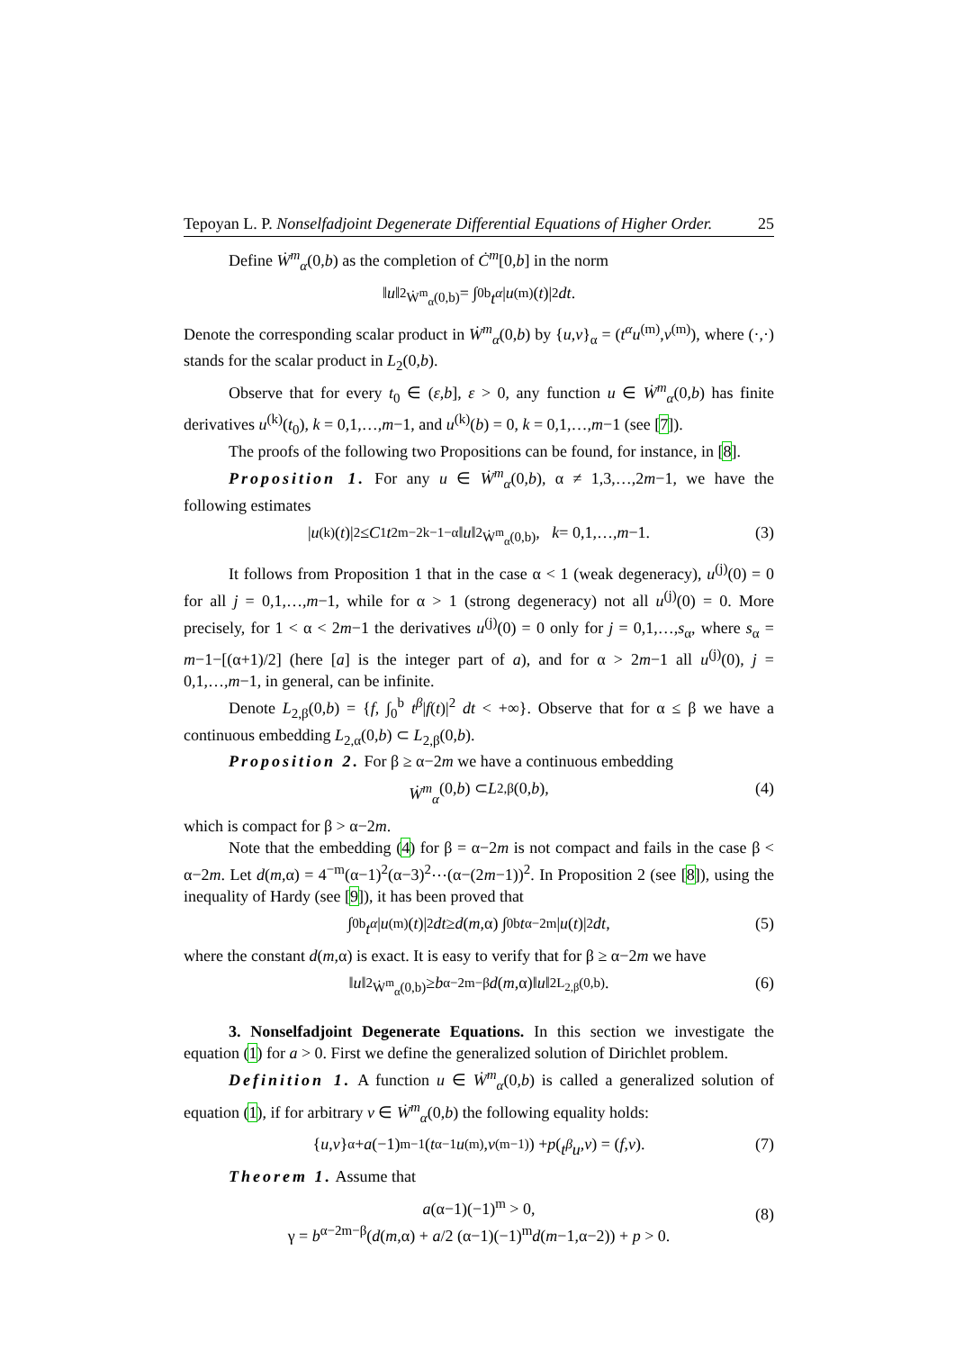Tepoyan L. P. Nonselfadjoint Degenerate Differential Equations of Higher Order. 25
Define Ẇ<sup>m</sup><sub>α</sub>(0,b) as the completion of Ċ<sup>m</sup>[0,b] in the norm
‖ u ‖<sup>2</sup><sub>Ẇ<sup>m</sup><sub>α</sub>(0,b)</sub> = ∫<sub>0</sub><sup>b</sup> t<sup>α</sup> | u<sup>(m)</sup>(t)|<sup>2</sup> dt.
Denote the corresponding scalar product in Ẇ<sup>m</sup><sub>α</sub>(0,b) by {u,v}<sub>α</sub> = (t<sup>α</sup>u<sup>(m)</sup>,v<sup>(m)</sup>), where (·,·) stands for the scalar product in L<sub>2</sub>(0,b).
Observe that for every t<sub>0</sub> ∈ (ε,b], ε > 0, any function u ∈ Ẇ<sup>m</sup><sub>α</sub>(0,b) has finite derivatives u<sup>(k)</sup>(t<sub>0</sub>), k = 0,1,…,m−1, and u<sup>(k)</sup>(b) = 0, k = 0,1,…,m−1 (see [7]).
The proofs of the following two Propositions can be found, for instance, in [8].
Proposition 1. For any u ∈ Ẇ<sup>m</sup><sub>α</sub>(0,b), α ≠ 1,3,…,2m−1, we have the following estimates
| u<sup>(k)</sup>(t)|<sup>2</sup> ≤ C<sub>1</sub> t<sup>2m−2k−1−α</sup>‖ u ‖<sup>2</sup><sub>Ẇ<sup>m</sup><sub>α</sub>(0,b)</sub>, k = 0,1,…, m −1. (3)
It follows from Proposition 1 that in the case α < 1 (weak degeneracy), u<sup>(j)</sup>(0) = 0 for all j = 0,1,…,m−1, while for α > 1 (strong degeneracy) not all u<sup>(j)</sup>(0) = 0. More precisely, for 1 < α < 2m−1 the derivatives u<sup>(j)</sup>(0) = 0 only for j = 0,1,…,s<sub>α</sub>, where s<sub>α</sub> = m−1−[(α+1)/2] (here [a] is the integer part of a), and for α > 2m−1 all u<sup>(j)</sup>(0), j = 0,1,…,m−1, in general, can be infinite.
Denote L<sub>2,β</sub>(0,b) = {f, ∫<sub>0</sub><sup>b</sup> t<sup>β</sup>|f(t)|<sup>2</sup> dt < +∞}. Observe that for α ≤ β we have a continuous embedding L<sub>2,α</sub>(0,b) ⊂ L<sub>2,β</sub>(0,b).
Proposition 2. For β ≥ α−2m we have a continuous embedding
Ẇ<sup>m</sup><sub>α</sub> (0, b) ⊂ L<sub>2,β</sub>(0, b), (4)
which is compact for β > α−2m.
Note that the embedding (4) for β = α−2m is not compact and fails in the case β < α−2m. Let d(m,α) = 4<sup>−m</sup>(α−1)<sup>2</sup>(α−3)<sup>2</sup>⋯(α−(2m−1))<sup>2</sup>. In Proposition 2 (see [8]), using the inequality of Hardy (see [9]), it has been proved that
∫<sub>0</sub><sup>b</sup> t<sup>α</sup> | u<sup>(m)</sup>(t)|<sup>2</sup> dt ≥ d (m,α) ∫<sub>0</sub><sup>b</sup> t<sup>α−2m</sup>| u (t)|<sup>2</sup> dt, (5)
where the constant d(m,α) is exact. It is easy to verify that for β ≥ α−2m we have
‖ u ‖<sup>2</sup><sub>Ẇ<sup>m</sup><sub>α</sub>(0,b)</sub> ≥ b<sup>α−2m−β</sup> d (m,α)‖ u ‖<sup>2</sup><sub>L<sub>2,β</sub>(0,b)</sub>. (6)
3. Nonselfadjoint Degenerate Equations. In this section we investigate the equation (1) for a > 0. First we define the generalized solution of Dirichlet problem.
Definition 1. A function u ∈ Ẇ<sup>m</sup><sub>α</sub>(0,b) is called a generalized solution of equation (1), if for arbitrary v ∈ Ẇ<sup>m</sup><sub>α</sub>(0,b) the following equality holds:
{ u, v }<sub>α</sub> + a (−1)<sup>m−1</sup>(t<sup>α−1</sup> u<sup>(m)</sup>, v<sup>(m−1)</sup>) + p (t<sup>β</sup>u, v) = (f, v). (7)
Theorem 1. Assume that
a(α−1)(−1)<sup>m</sup> > 0,
γ = b<sup>α−2m−β</sup>(d(m,α) + a/2 (α−1)(−1)<sup>m</sup>d(m−1,α−2)) + p > 0.
(8)